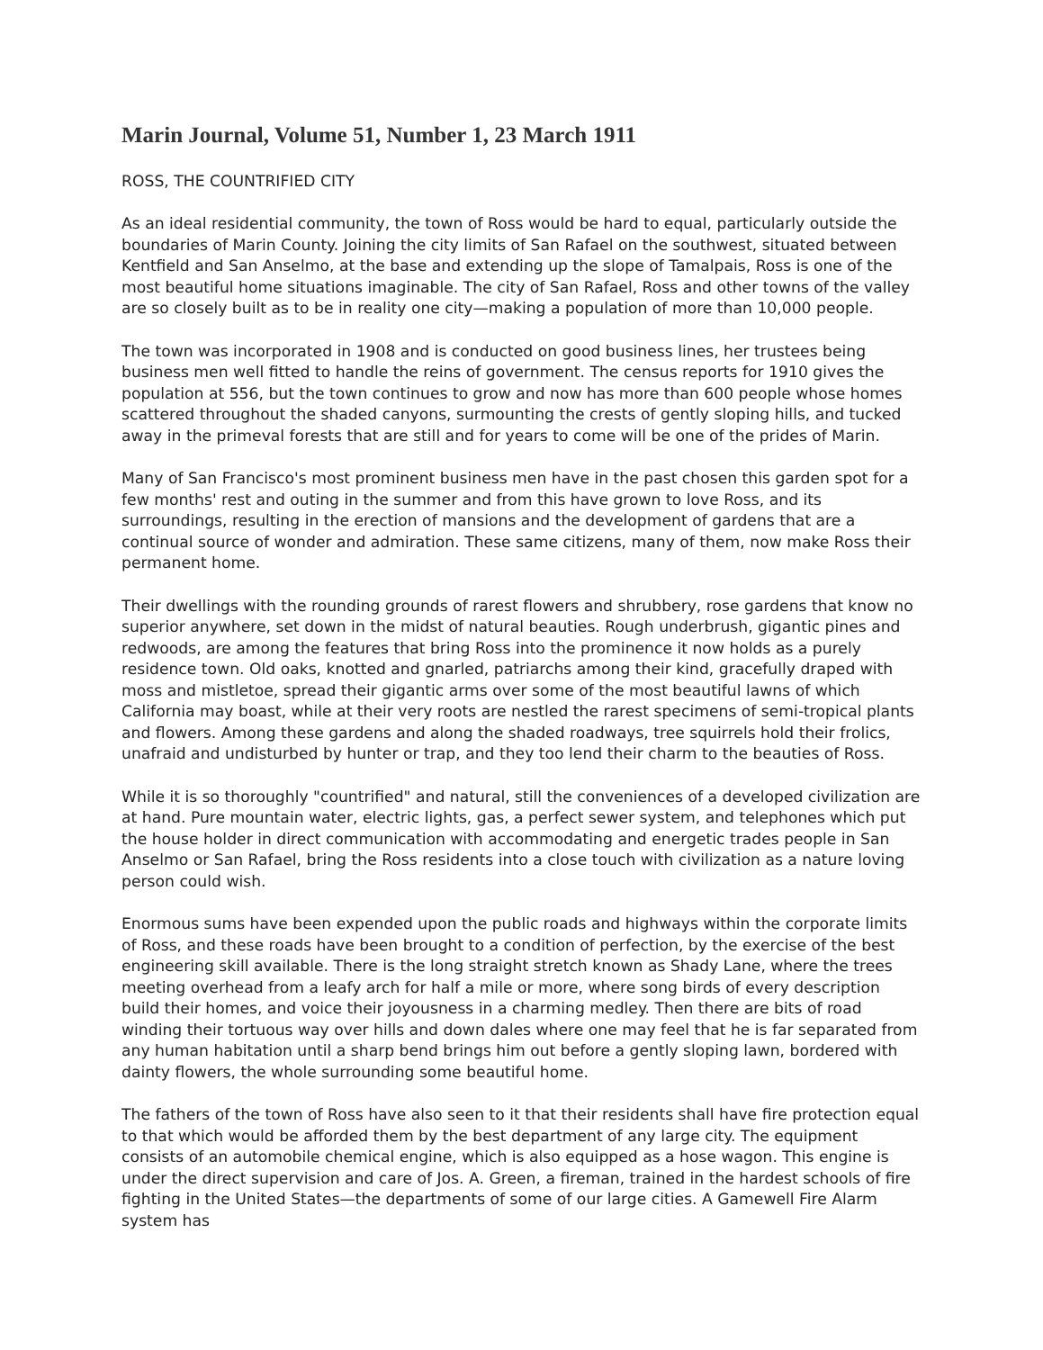Marin Journal, Volume 51, Number 1, 23 March 1911
ROSS, THE COUNTRIFIED CITY
As an ideal residential community, the town of Ross would be hard to equal, particularly outside the boundaries of Marin County. Joining the city limits of San Rafael on the southwest, situated between Kentfield and San Anselmo, at the base and extending up the slope of Tamalpais, Ross is one of the most beautiful home situations imaginable. The city of San Rafael, Ross and other towns of the valley are so closely built as to be in reality one city—making a population of more than 10,000 people.
The town was incorporated in 1908 and is conducted on good business lines, her trustees being business men well fitted to handle the reins of government. The census reports for 1910 gives the population at 556, but the town continues to grow and now has more than 600 people whose homes scattered throughout the shaded canyons, surmounting the crests of gently sloping hills, and tucked away in the primeval forests that are still and for years to come will be one of the prides of Marin.
Many of San Francisco's most prominent business men have in the past chosen this garden spot for a few months' rest and outing in the summer and from this have grown to love Ross, and its surroundings, resulting in the erection of mansions and the development of gardens that are a continual source of wonder and admiration. These same citizens, many of them, now make Ross their permanent home.
Their dwellings with the rounding grounds of rarest flowers and shrubbery, rose gardens that know no superior anywhere, set down in the midst of natural beauties. Rough underbrush, gigantic pines and redwoods, are among the features that bring Ross into the prominence it now holds as a purely residence town. Old oaks, knotted and gnarled, patriarchs among their kind, gracefully draped with moss and mistletoe, spread their gigantic arms over some of the most beautiful lawns of which California may boast, while at their very roots are nestled the rarest specimens of semi-tropical plants and flowers. Among these gardens and along the shaded roadways, tree squirrels hold their frolics, unafraid and undisturbed by hunter or trap, and they too lend their charm to the beauties of Ross.
While it is so thoroughly "countrified" and natural, still the conveniences of a developed civilization are at hand. Pure mountain water, electric lights, gas, a perfect sewer system, and telephones which put the house holder in direct communication with accommodating and energetic trades people in San Anselmo or San Rafael, bring the Ross residents into a close touch with civilization as a nature loving person could wish.
Enormous sums have been expended upon the public roads and highways within the corporate limits of Ross, and these roads have been brought to a condition of perfection, by the exercise of the best engineering skill available. There is the long straight stretch known as Shady Lane, where the trees meeting overhead from a leafy arch for half a mile or more, where song birds of every description build their homes, and voice their joyousness in a charming medley. Then there are bits of road winding their tortuous way over hills and down dales where one may feel that he is far separated from any human habitation until a sharp bend brings him out before a gently sloping lawn, bordered with dainty flowers, the whole surrounding some beautiful home.
The fathers of the town of Ross have also seen to it that their residents shall have fire protection equal to that which would be afforded them by the best department of any large city. The equipment consists of an automobile chemical engine, which is also equipped as a hose wagon. This engine is under the direct supervision and care of Jos. A. Green, a fireman, trained in the hardest schools of fire fighting in the United States—the departments of some of our large cities. A Gamewell Fire Alarm system has